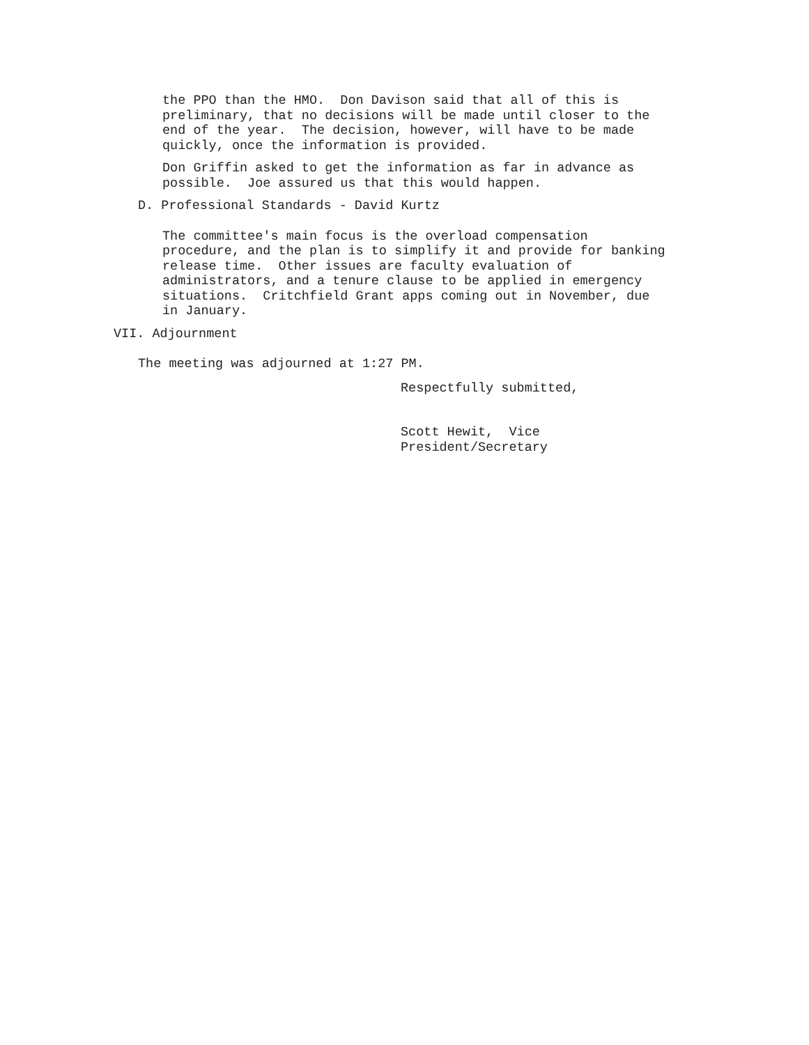the PPO than the HMO. Don Davison said that all of this is preliminary, that no decisions will be made until closer to the end of the year. The decision, however, will have to be made quickly, once the information is provided.
Don Griffin asked to get the information as far in advance as possible. Joe assured us that this would happen.
D. Professional Standards - David Kurtz
The committee's main focus is the overload compensation procedure, and the plan is to simplify it and provide for banking release time. Other issues are faculty evaluation of administrators, and a tenure clause to be applied in emergency situations. Critchfield Grant apps coming out in November, due in January.
VII. Adjournment
The meeting was adjourned at 1:27 PM.
Respectfully submitted,
Scott Hewit, Vice President/Secretary